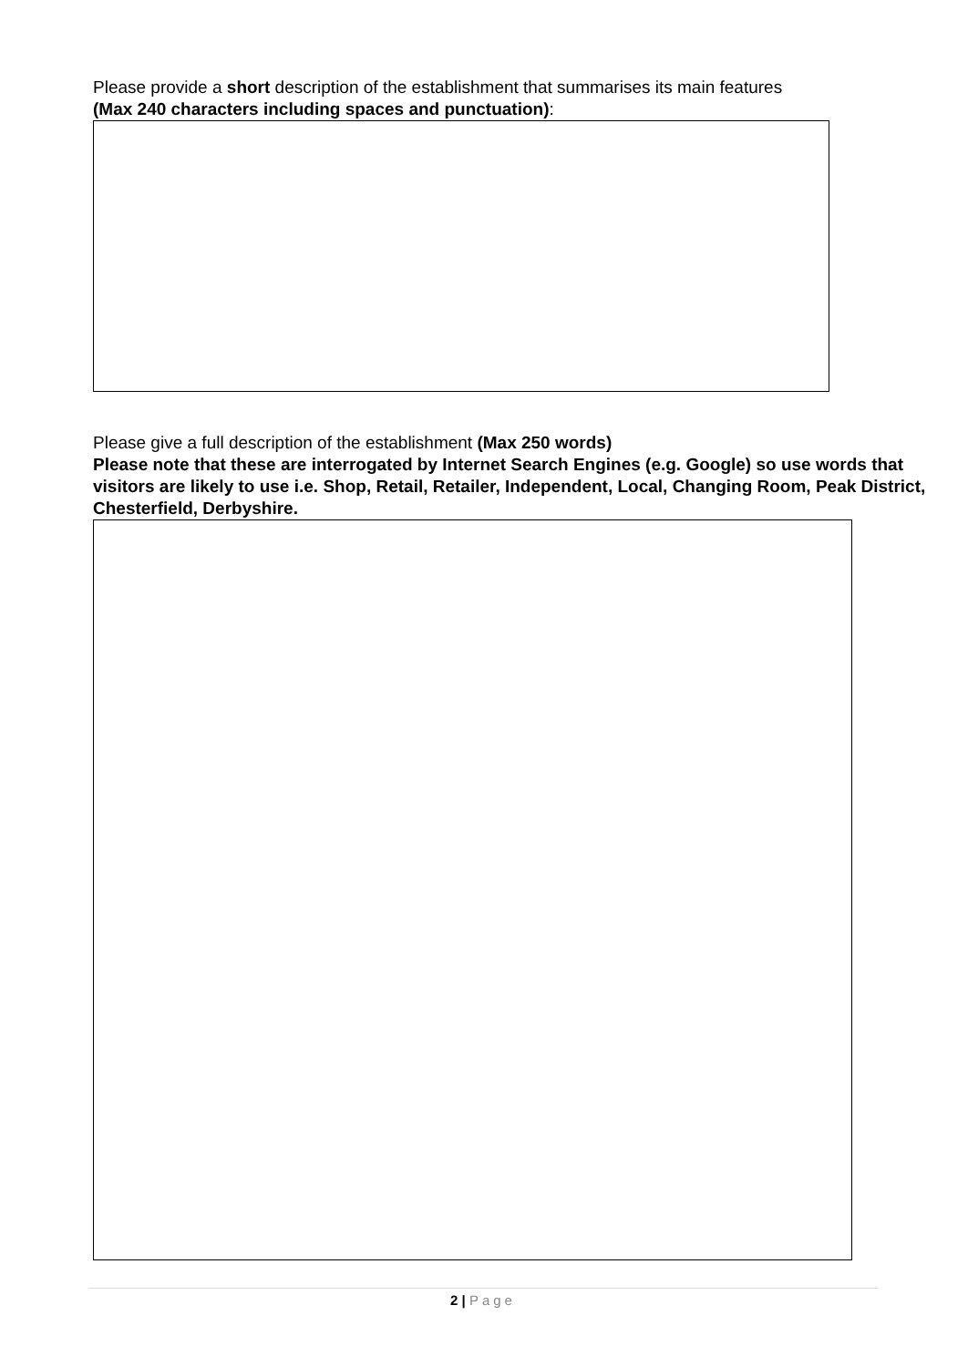Please provide a short description of the establishment that summarises its main features
(Max 240 characters including spaces and punctuation):
Please give a full description of the establishment (Max 250 words)
Please note that these are interrogated by Internet Search Engines (e.g. Google) so use words that visitors are likely to use i.e. Shop, Retail, Retailer, Independent, Local, Changing Room, Peak District, Chesterfield, Derbyshire.
2 | Page